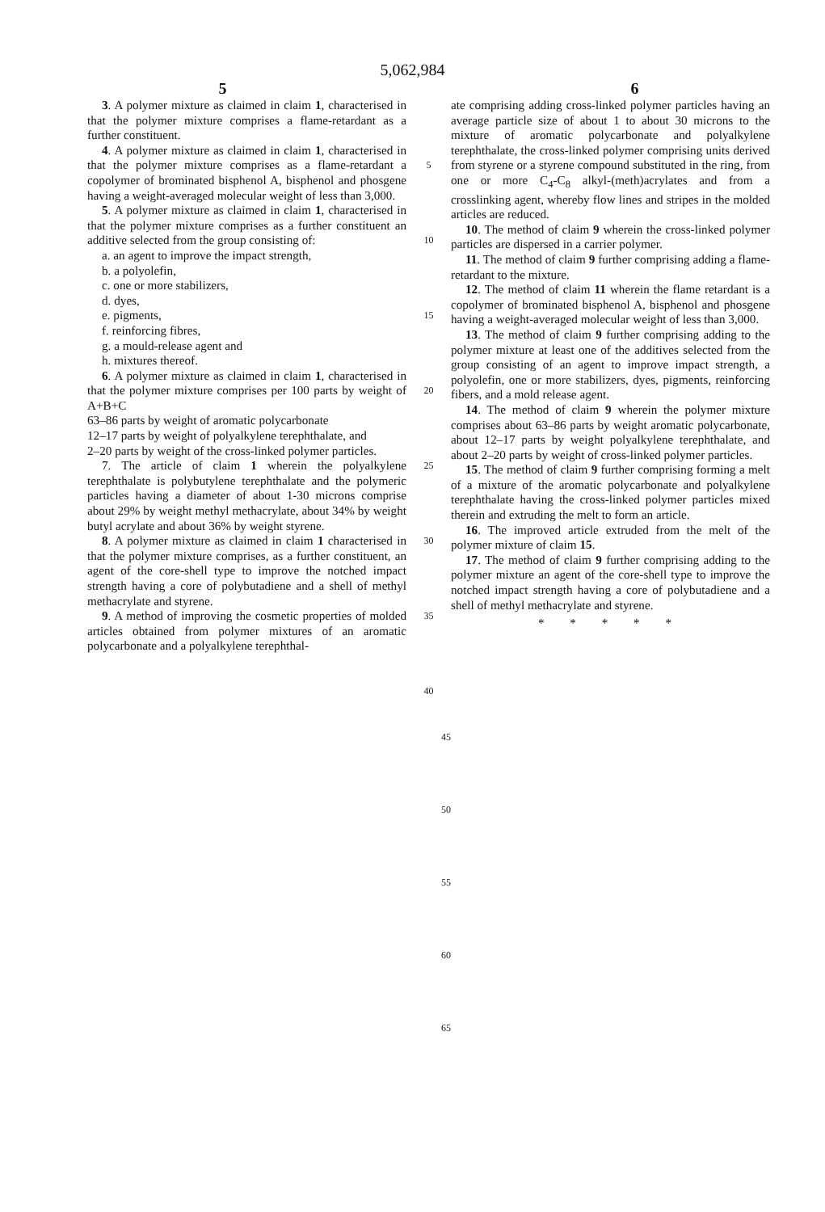5,062,984
5 6
3. A polymer mixture as claimed in claim 1, characterised in that the polymer mixture comprises a flame-retardant as a further constituent.
4. A polymer mixture as claimed in claim 1, characterised in that the polymer mixture comprises as a flame-retardant a copolymer of brominated bisphenol A, bisphenol and phosgene having a weight-averaged molecular weight of less than 3,000.
5. A polymer mixture as claimed in claim 1, characterised in that the polymer mixture comprises as a further constituent an additive selected from the group consisting of:
a. an agent to improve the impact strength,
b. a polyolefin,
c. one or more stabilizers,
d. dyes,
e. pigments,
f. reinforcing fibres,
g. a mould-release agent and
h. mixtures thereof.
6. A polymer mixture as claimed in claim 1, characterised in that the polymer mixture comprises per 100 parts by weight of A+B+C
63–86 parts by weight of aromatic polycarbonate
12–17 parts by weight of polyalkylene terephthalate, and
2–20 parts by weight of the cross-linked polymer particles.
7. The article of claim 1 wherein the polyalkylene terephthalate is polybutylene terephthalate and the polymeric particles having a diameter of about 1-30 microns comprise about 29% by weight methyl methacrylate, about 34% by weight butyl acrylate and about 36% by weight styrene.
8. A polymer mixture as claimed in claim 1 characterised in that the polymer mixture comprises, as a further constituent, an agent of the core-shell type to improve the notched impact strength having a core of polybutadiene and a shell of methyl methacrylate and styrene.
9. A method of improving the cosmetic properties of molded articles obtained from polymer mixtures of an aromatic polycarbonate and a polyalkylene terephthal-
5
10
15
20
25
30
35
40
ate comprising adding cross-linked polymer particles having an average particle size of about 1 to about 30 microns to the mixture of aromatic polycarbonate and polyalkylene terephthalate, the cross-linked polymer comprising units derived from styrene or a styrene compound substituted in the ring, from one or more C<sub>4</sub>-C<sub>8</sub> alkyl-(meth)acrylates and from a crosslinking agent, whereby flow lines and stripes in the molded articles are reduced.
10. The method of claim 9 wherein the cross-linked polymer particles are dispersed in a carrier polymer.
11. The method of claim 9 further comprising adding a flame-retardant to the mixture.
12. The method of claim 11 wherein the flame retardant is a copolymer of brominated bisphenol A, bisphenol and phosgene having a weight-averaged molecular weight of less than 3,000.
13. The method of claim 9 further comprising adding to the polymer mixture at least one of the additives selected from the group consisting of an agent to improve impact strength, a polyolefin, one or more stabilizers, dyes, pigments, reinforcing fibers, and a mold release agent.
14. The method of claim 9 wherein the polymer mixture comprises about 63–86 parts by weight aromatic polycarbonate, about 12–17 parts by weight polyalkylene terephthalate, and about 2–20 parts by weight of cross-linked polymer particles.
15. The method of claim 9 further comprising forming a melt of a mixture of the aromatic polycarbonate and polyalkylene terephthalate having the cross-linked polymer particles mixed therein and extruding the melt to form an article.
16. The improved article extruded from the melt of the polymer mixture of claim 15.
17. The method of claim 9 further comprising adding to the polymer mixture an agent of the core-shell type to improve the notched impact strength having a core of polybutadiene and a shell of methyl methacrylate and styrene.
* * * * *
45
50
55
60
65